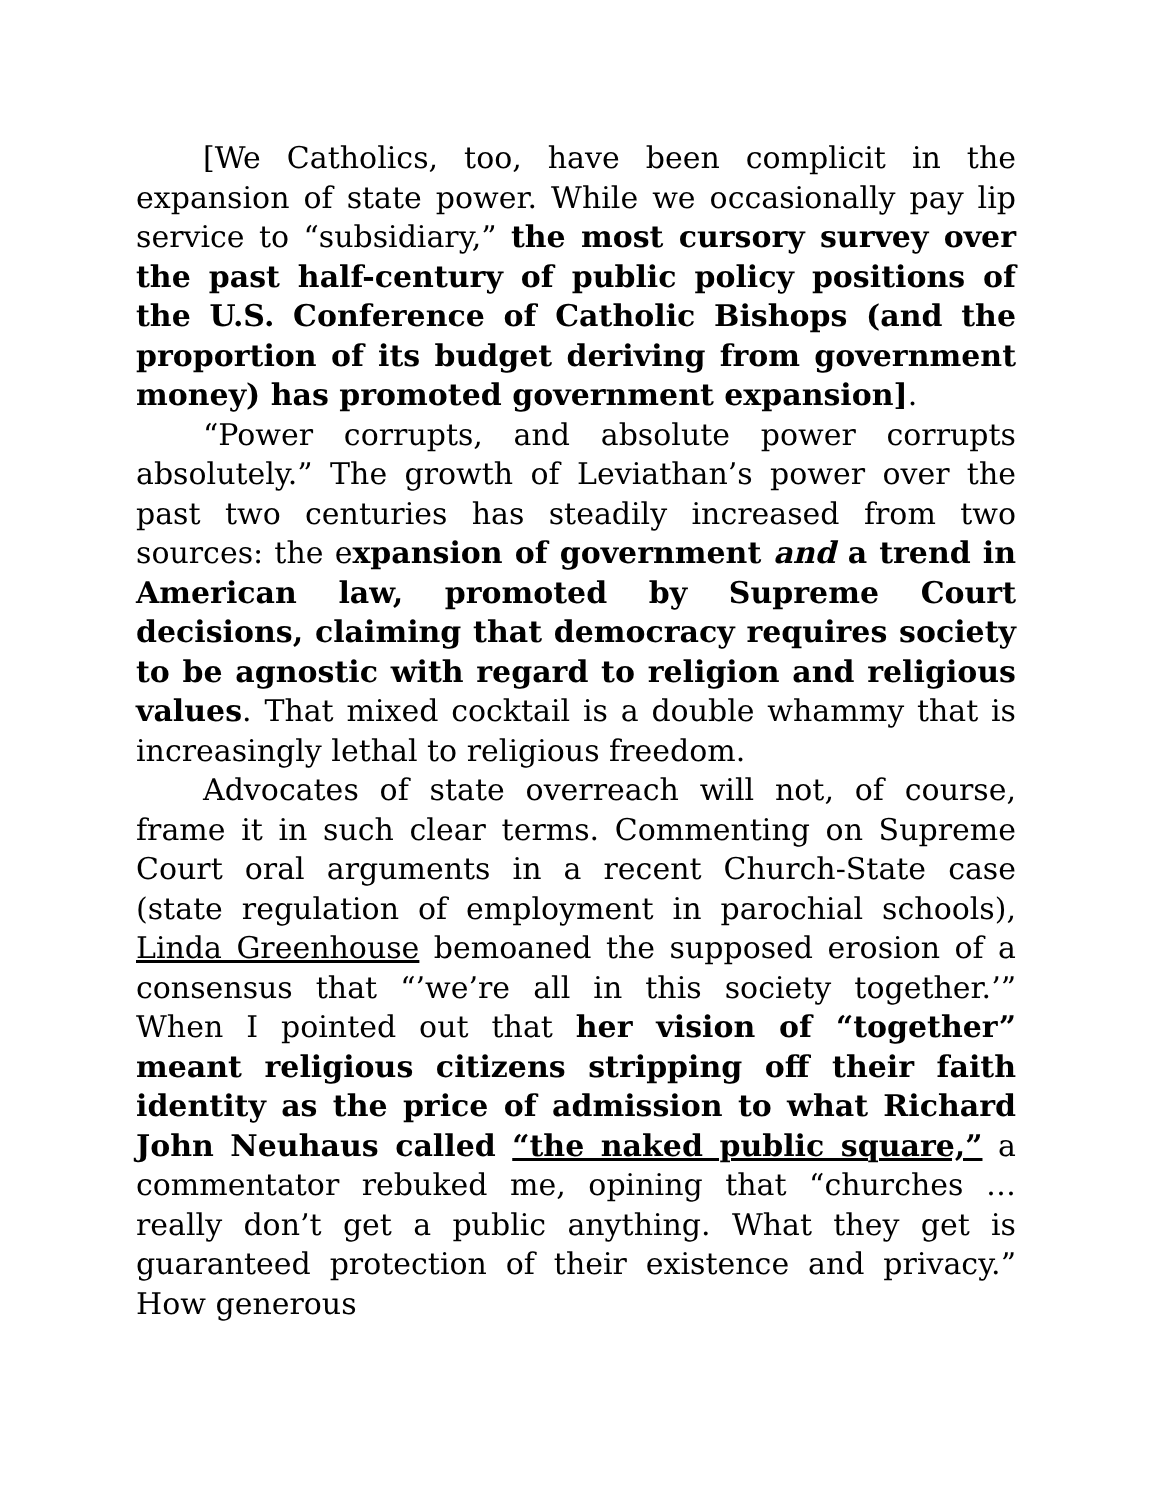[We Catholics, too, have been complicit in the expansion of state power. While we occasionally pay lip service to “subsidiary,” the most cursory survey over the past half-century of public policy positions of the U.S. Conference of Catholic Bishops (and the proportion of its budget deriving from government money) has promoted government expansion].
“Power corrupts, and absolute power corrupts absolutely.” The growth of Leviathan’s power over the past two centuries has steadily increased from two sources: the expansion of government and a trend in American law, promoted by Supreme Court decisions, claiming that democracy requires society to be agnostic with regard to religion and religious values. That mixed cocktail is a double whammy that is increasingly lethal to religious freedom.
Advocates of state overreach will not, of course, frame it in such clear terms. Commenting on Supreme Court oral arguments in a recent Church-State case (state regulation of employment in parochial schools), Linda Greenhouse bemoaned the supposed erosion of a consensus that “’we’re all in this society together.’” When I pointed out that her vision of “together” meant religious citizens stripping off their faith identity as the price of admission to what Richard John Neuhaus called “the naked public square,” a commentator rebuked me, opining that “churches … really don’t get a public anything. What they get is guaranteed protection of their existence and privacy.” How generous